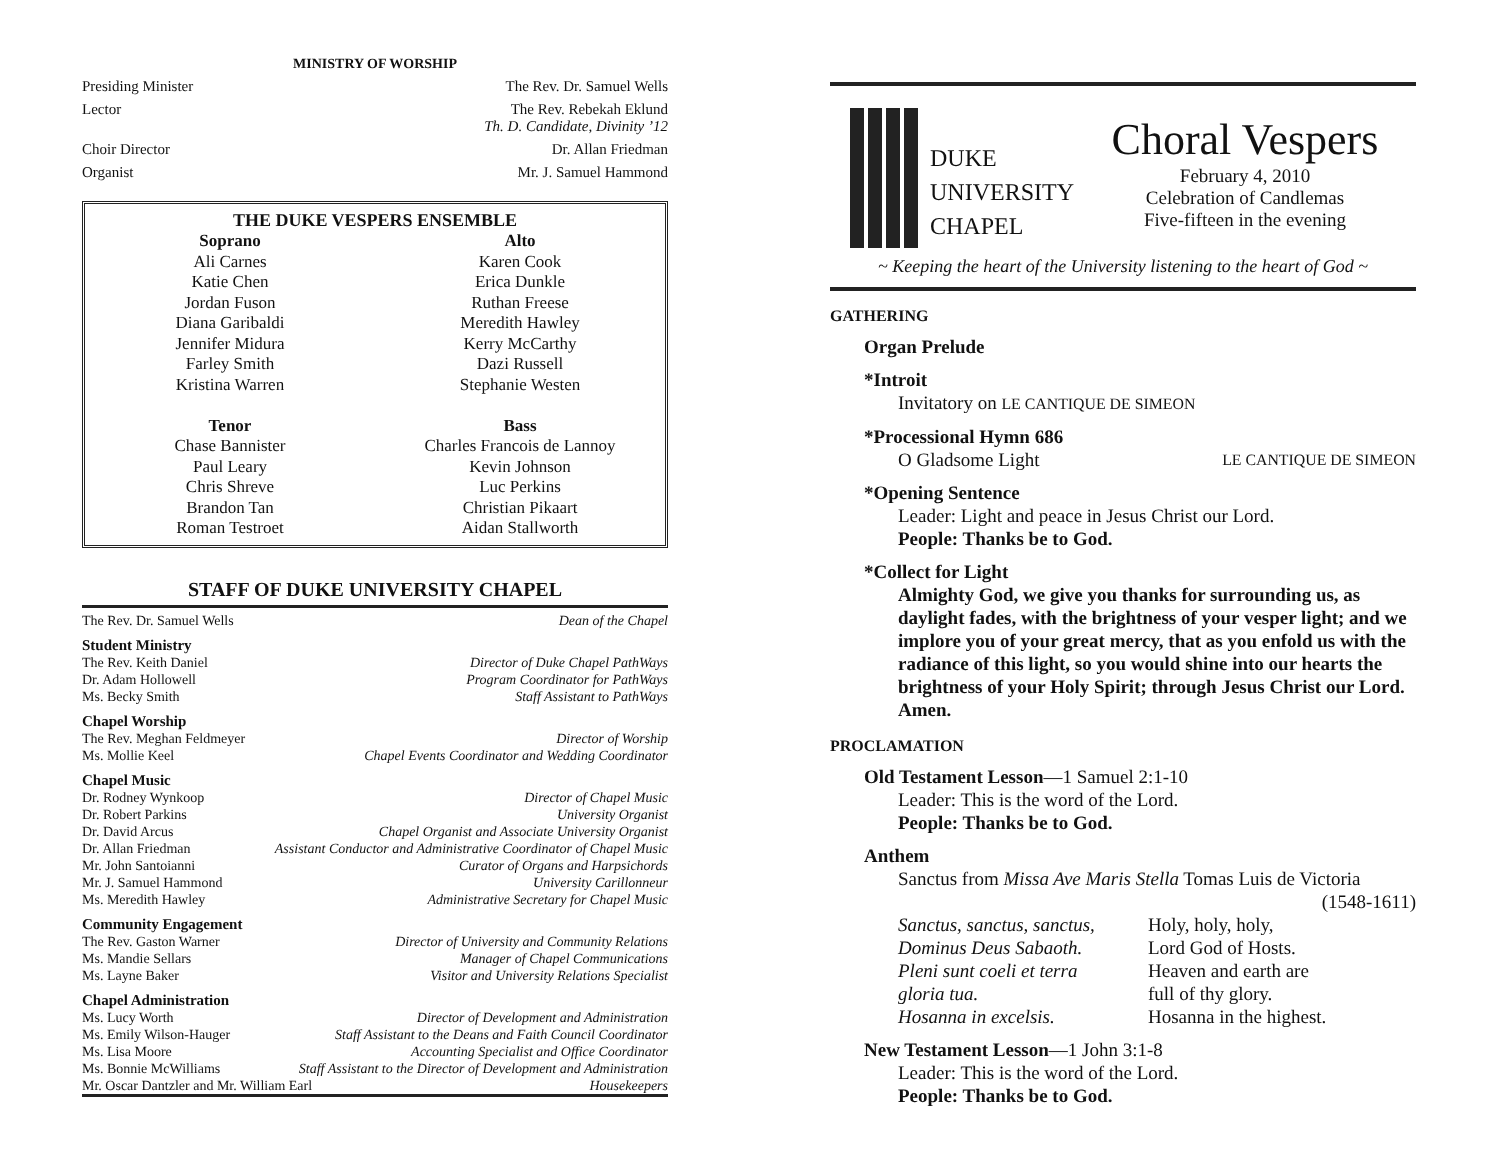MINISTRY OF WORSHIP
Presiding Minister The Rev. Dr. Samuel Wells
Lector The Rev. Rebekah Eklund
Th. D. Candidate, Divinity ’12
Choir Director Dr. Allan Friedman
Organist Mr. J. Samuel Hammond
THE DUKE VESPERS ENSEMBLE
Soprano
Ali Carnes
Katie Chen
Jordan Fuson
Diana Garibaldi
Jennifer Midura
Farley Smith
Kristina Warren
Tenor
Chase Bannister
Paul Leary
Chris Shreve
Brandon Tan
Roman Testroet
Alto
Karen Cook
Erica Dunkle
Ruthan Freese
Meredith Hawley
Kerry McCarthy
Dazi Russell
Stephanie Westen
Bass
Charles Francois de Lannoy
Kevin Johnson
Luc Perkins
Christian Pikaart
Aidan Stallworth
STAFF OF DUKE UNIVERSITY CHAPEL
The Rev. Dr. Samuel Wells Dean of the Chapel
Student Ministry
The Rev. Keith Daniel Director of Duke Chapel PathWays
Dr. Adam Hollowell Program Coordinator for PathWays
Ms. Becky Smith Staff Assistant to PathWays
Chapel Worship
The Rev. Meghan Feldmeyer Director of Worship
Ms. Mollie Keel Chapel Events Coordinator and Wedding Coordinator
Chapel Music
Dr. Rodney Wynkoop Director of Chapel Music
Dr. Robert Parkins University Organist
Dr. David Arcus Chapel Organist and Associate University Organist
Dr. Allan Friedman Assistant Conductor and Administrative Coordinator of Chapel Music
Mr. John Santoianni Curator of Organs and Harpsichords
Mr. J. Samuel Hammond University Carillonneur
Ms. Meredith Hawley Administrative Secretary for Chapel Music
Community Engagement
The Rev. Gaston Warner Director of University and Community Relations
Ms. Mandie Sellars Manager of Chapel Communications
Ms. Layne Baker Visitor and University Relations Specialist
Chapel Administration
Ms. Lucy Worth Director of Development and Administration
Ms. Emily Wilson-Hauger Staff Assistant to the Deans and Faith Council Coordinator
Ms. Lisa Moore Accounting Specialist and Office Coordinator
Ms. Bonnie McWilliams Staff Assistant to the Director of Development and Administration
Mr. Oscar Dantzler and Mr. William Earl Housekeepers
DUKE
UNIVERSITY
CHAPEL
Choral Vespers
February 4, 2010
Celebration of Candlemas
Five-fifteen in the evening
~ Keeping the heart of the University listening to the heart of God ~
GATHERING
Organ Prelude
*Introit
Invitatory on LE CANTIQUE DE SIMEON
*Processional Hymn 686
O Gladsome Light LE CANTIQUE DE SIMEON
*Opening Sentence
Leader: Light and peace in Jesus Christ our Lord.
People: Thanks be to God.
*Collect for Light
Almighty God, we give you thanks for surrounding us, as daylight fades, with the brightness of your vesper light; and we implore you of your great mercy, that as you enfold us with the radiance of this light, so you would shine into our hearts the brightness of your Holy Spirit; through Jesus Christ our Lord. Amen.
PROCLAMATION
Old Testament Lesson—1 Samuel 2:1-10
Leader: This is the word of the Lord.
People: Thanks be to God.
Anthem
Sanctus from Missa Ave Maris Stella Tomas Luis de Victoria (1548-1611)
Sanctus, sanctus, sanctus,
Dominus Deus Sabaoth.
Pleni sunt coeli et terra
gloria tua.
Hosanna in excelsis. Holy, holy, holy,
Lord God of Hosts.
Heaven and earth are
full of thy glory.
Hosanna in the highest.
New Testament Lesson—1 John 3:1-8
Leader: This is the word of the Lord.
People: Thanks be to God.